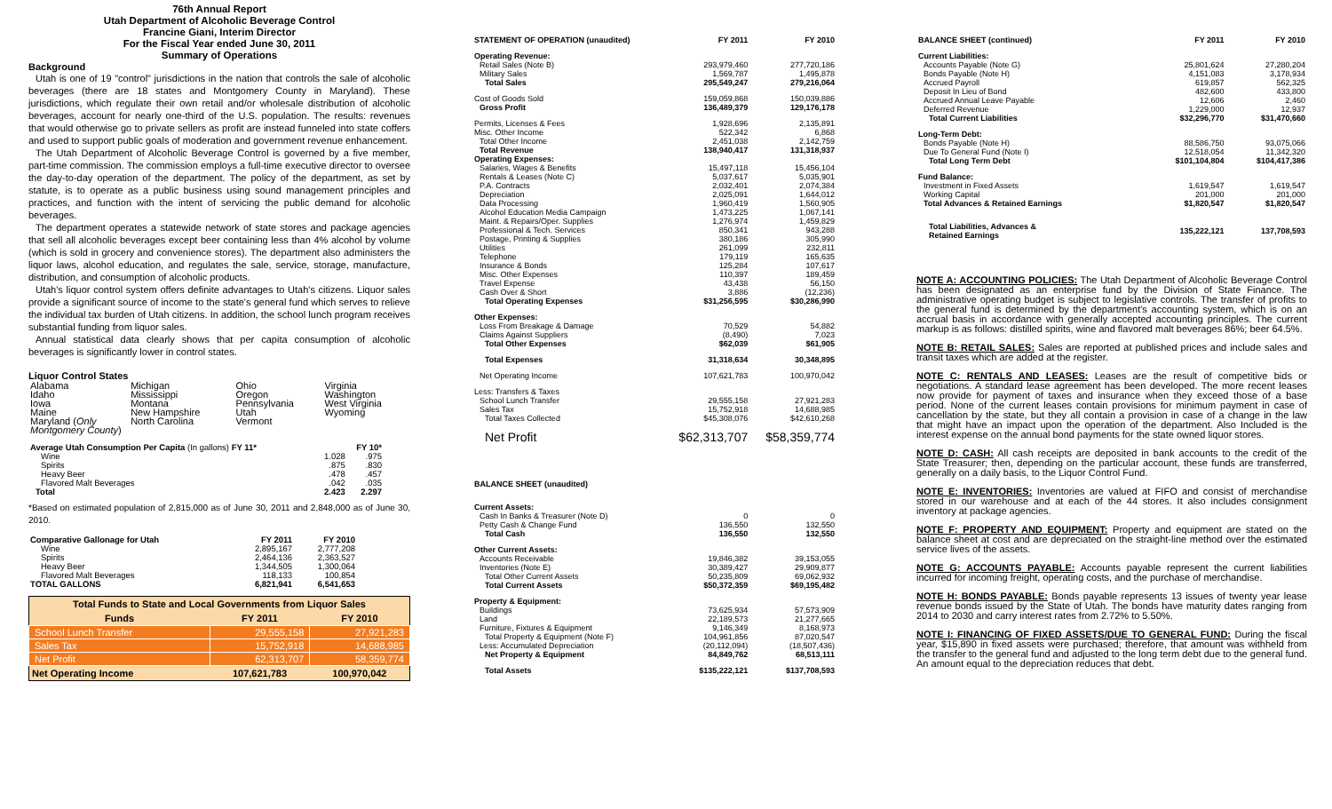76th Annual Report
Utah Department of Alcoholic Beverage Control
Francine Giani, Interim Director
For the Fiscal Year ended June 30, 2011
Summary of Operations
Background
Utah is one of 19 "control" jurisdictions in the nation that controls the sale of alcoholic beverages (there are 18 states and Montgomery County in Maryland). These jurisdictions, which regulate their own retail and/or wholesale distribution of alcoholic beverages, account for nearly one-third of the U.S. population. The results: revenues that would otherwise go to private sellers as profit are instead funneled into state coffers and used to support public goals of moderation and government revenue enhancement.
The Utah Department of Alcoholic Beverage Control is governed by a five member, part-time commission. The commission employs a full-time executive director to oversee the day-to-day operation of the department. The policy of the department, as set by statute, is to operate as a public business using sound management principles and practices, and function with the intent of servicing the public demand for alcoholic beverages.
The department operates a statewide network of state stores and package agencies that sell all alcoholic beverages except beer containing less than 4% alcohol by volume (which is sold in grocery and convenience stores). The department also administers the liquor laws, alcohol education, and regulates the sale, service, storage, manufacture, distribution, and consumption of alcoholic products.
Utah's liquor control system offers definite advantages to Utah's citizens. Liquor sales provide a significant source of income to the state's general fund which serves to relieve the individual tax burden of Utah citizens. In addition, the school lunch program receives substantial funding from liquor sales.
Annual statistical data clearly shows that per capita consumption of alcoholic beverages is significantly lower in control states.
Liquor Control States
| Alabama | Michigan | Ohio | Virginia |
| Idaho | Mississippi | Oregon | Washington |
| Iowa | Montana | Pennsylvania | West Virginia |
| Maine | New Hampshire | Utah | Wyoming |
| Maryland ( Only | North Carolina | Vermont | |
| Montgomery County ) | | | |
| Average Utah Consumption Per Capita (In gallons) FY 11* | | FY 10* |
| Wine | 1.028 | .975 |
| Spirits | .875 | .830 |
| Heavy Beer | .478 | .457 |
| Flavored Malt Beverages | .042 | .035 |
| Total | 2.423 | 2.297 |
*Based on estimated population of 2,815,000 as of June 30, 2011 and 2,848,000 as of June 30, 2010.
| Comparative Gallonage for Utah | FY 2011 | FY 2010 |
| Wine | 2,895,167 | 2,777,208 |
| Spirits | 2,464,136 | 2,363,527 |
| Heavy Beer | 1,344,505 | 1,300,064 |
| Flavored Malt Beverages | 118,133 | 100,854 |
| TOTAL GALLONS | 6,821,941 | 6,541,653 |
| Total Funds to State and Local Governments from Liquor Sales | | |
| Funds | FY 2011 | FY 2010 |
| School Lunch Transfer | 29,555,158 | 27,921,283 |
| Sales Tax | 15,752,918 | 14,688,985 |
| Net Profit | 62,313,707 | 58,359,774 |
| Net Operating Income | 107,621,783 | 100,970,042 |
| STATEMENT OF OPERATION (unaudited) | FY 2011 | FY 2010 |
| Operating Revenue: | | |
| Retail Sales (Note B) | 293,979,460 | 277,720,186 |
| Military Sales | 1,569,787 | 1,495,878 |
| Total Sales | 295,549,247 | 279,216,064 |
| Cost of Goods Sold | 159,059,868 | 150,039,886 |
| Gross Profit | 136,489,379 | 129,176,178 |
| Permits, Licenses & Fees | 1,928,696 | 2,135,891 |
| Misc. Other Income | 522,342 | 6,868 |
| Total Other Income | 2,451,038 | 2,142,759 |
| Total Revenue | 138,940,417 | 131,318,937 |
| Operating Expenses: | | |
| Salaries, Wages & Benefits | 15,497,118 | 15,456,104 |
| Rentals & Leases (Note C) | 5,037,617 | 5,035,901 |
| P.A. Contracts | 2,032,401 | 2,074,384 |
| Depreciation | 2,025,091 | 1,644,012 |
| Data Processing | 1,960,419 | 1,560,905 |
| Alcohol Education Media Campaign | 1,473,225 | 1,067,141 |
| Maint. & Repairs/Oper. Supplies | 1,276,974 | 1,459,829 |
| Professional & Tech. Services | 850,341 | 943,288 |
| Postage, Printing & Supplies | 380,186 | 305,990 |
| Utilities | 261,099 | 232,811 |
| Telephone | 179,119 | 165,635 |
| Insurance & Bonds | 125,284 | 107,617 |
| Misc. Other Expenses | 110,397 | 189,459 |
| Travel Expense | 43,438 | 56,150 |
| Cash Over & Short | 3,886 | (12,236) |
| Total Operating Expenses | $31,256,595 | $30,286,990 |
| Other Expenses: | | |
| Loss From Breakage & Damage | 70,529 | 54,882 |
| Claims Against Suppliers | (8,490) | 7,023 |
| Total Other Expenses | $62,039 | $61,905 |
| Total Expenses | 31,318,634 | 30,348,895 |
| Net Operating Income | 107,621,783 | 100,970,042 |
| Less: Transfers & Taxes | | |
| School Lunch Transfer | 29,555,158 | 27,921,283 |
| Sales Tax | 15,752,918 | 14,688,985 |
| Total Taxes Collected | $45,308,076 | $42,610,268 |
| Net Profit | $62,313,707 | $58,359,774 |
| BALANCE SHEET (unaudited) | | |
| Current Assets: | | |
| Cash In Banks & Treasurer (Note D) | 0 | 0 |
| Petty Cash & Change Fund | 136,550 | 132,550 |
| Total Cash | 136,550 | 132,550 |
| Other Current Assets: | | |
| Accounts Receivable | 19,846,382 | 39,153,055 |
| Inventories (Note E) | 30,389,427 | 29,909,877 |
| Total Other Current Assets | 50,235,809 | 69,062,932 |
| Total Current Assets | $50,372,359 | $69,195,482 |
| Property & Equipment: | | |
| Buildings | 73,625,934 | 57,573,909 |
| Land | 22,189,573 | 21,277,665 |
| Furniture, Fixtures & Equipment | 9,146,349 | 8,168,973 |
| Total Property & Equipment (Note F) | 104,961,856 | 87,020,547 |
| Less: Accumulated Depreciation | (20,112,094) | (18,507,436) |
| Net Property & Equipment | 84,849,762 | 68,513,111 |
| Total Assets | $135,222,121 | $137,708,593 |
| BALANCE SHEET (continued) | FY 2011 | FY 2010 |
| Current Liabilities: | | |
| Accounts Payable (Note G) | 25,801,624 | 27,280,204 |
| Bonds Payable (Note H) | 4,151,083 | 3,178,934 |
| Accrued Payroll | 619,857 | 562,325 |
| Deposit In Lieu of Bond | 482,600 | 433,800 |
| Accrued Annual Leave Payable | 12,606 | 2,460 |
| Deferred Revenue | 1,229,000 | 12,937 |
| Total Current Liabilities | $32,296,770 | $31,470,660 |
| Long-Term Debt: | | |
| Bonds Payable (Note H) | 88,586,750 | 93,075,066 |
| Due To General Fund (Note I) | 12,518,054 | 11,342,320 |
| Total Long Term Debt | $101,104,804 | $104,417,386 |
| Fund Balance: | | |
| Investment in Fixed Assets | 1,619,547 | 1,619,547 |
| Working Capital | 201,000 | 201,000 |
| Total Advances & Retained Earnings | $1,820,547 | $1,820,547 |
| Total Liabilities, Advances & Retained Earnings | 135,222,121 | 137,708,593 |
NOTE A: ACCOUNTING POLICIES: The Utah Department of Alcoholic Beverage Control has been designated as an enterprise fund by the Division of State Finance. The administrative operating budget is subject to legislative controls. The transfer of profits to the general fund is determined by the department's accounting system, which is on an accrual basis in accordance with generally accepted accounting principles. The current markup is as follows: distilled spirits, wine and flavored malt beverages 86%; beer 64.5%.
NOTE B: RETAIL SALES: Sales are reported at published prices and include sales and transit taxes which are added at the register.
NOTE C: RENTALS AND LEASES: Leases are the result of competitive bids or negotiations. A standard lease agreement has been developed. The more recent leases now provide for payment of taxes and insurance when they exceed those of a base period. None of the current leases contain provisions for minimum payment in case of cancellation by the state, but they all contain a provision in case of a change in the law that might have an impact upon the operation of the department. Also Included is the interest expense on the annual bond payments for the state owned liquor stores.
NOTE D: CASH: All cash receipts are deposited in bank accounts to the credit of the State Treasurer; then, depending on the particular account, these funds are transferred, generally on a daily basis, to the Liquor Control Fund.
NOTE E: INVENTORIES: Inventories are valued at FIFO and consist of merchandise stored in our warehouse and at each of the 44 stores. It also includes consignment inventory at package agencies.
NOTE F: PROPERTY AND EQUIPMENT: Property and equipment are stated on the balance sheet at cost and are depreciated on the straight-line method over the estimated service lives of the assets.
NOTE G: ACCOUNTS PAYABLE: Accounts payable represent the current liabilities incurred for incoming freight, operating costs, and the purchase of merchandise.
NOTE H: BONDS PAYABLE: Bonds payable represents 13 issues of twenty year lease revenue bonds issued by the State of Utah. The bonds have maturity dates ranging from 2014 to 2030 and carry interest rates from 2.72% to 5.50%.
NOTE I: FINANCING OF FIXED ASSETS/DUE TO GENERAL FUND: During the fiscal year, $15,890 in fixed assets were purchased; therefore, that amount was withheld from the transfer to the general fund and adjusted to the long term debt due to the general fund. An amount equal to the depreciation reduces that debt.